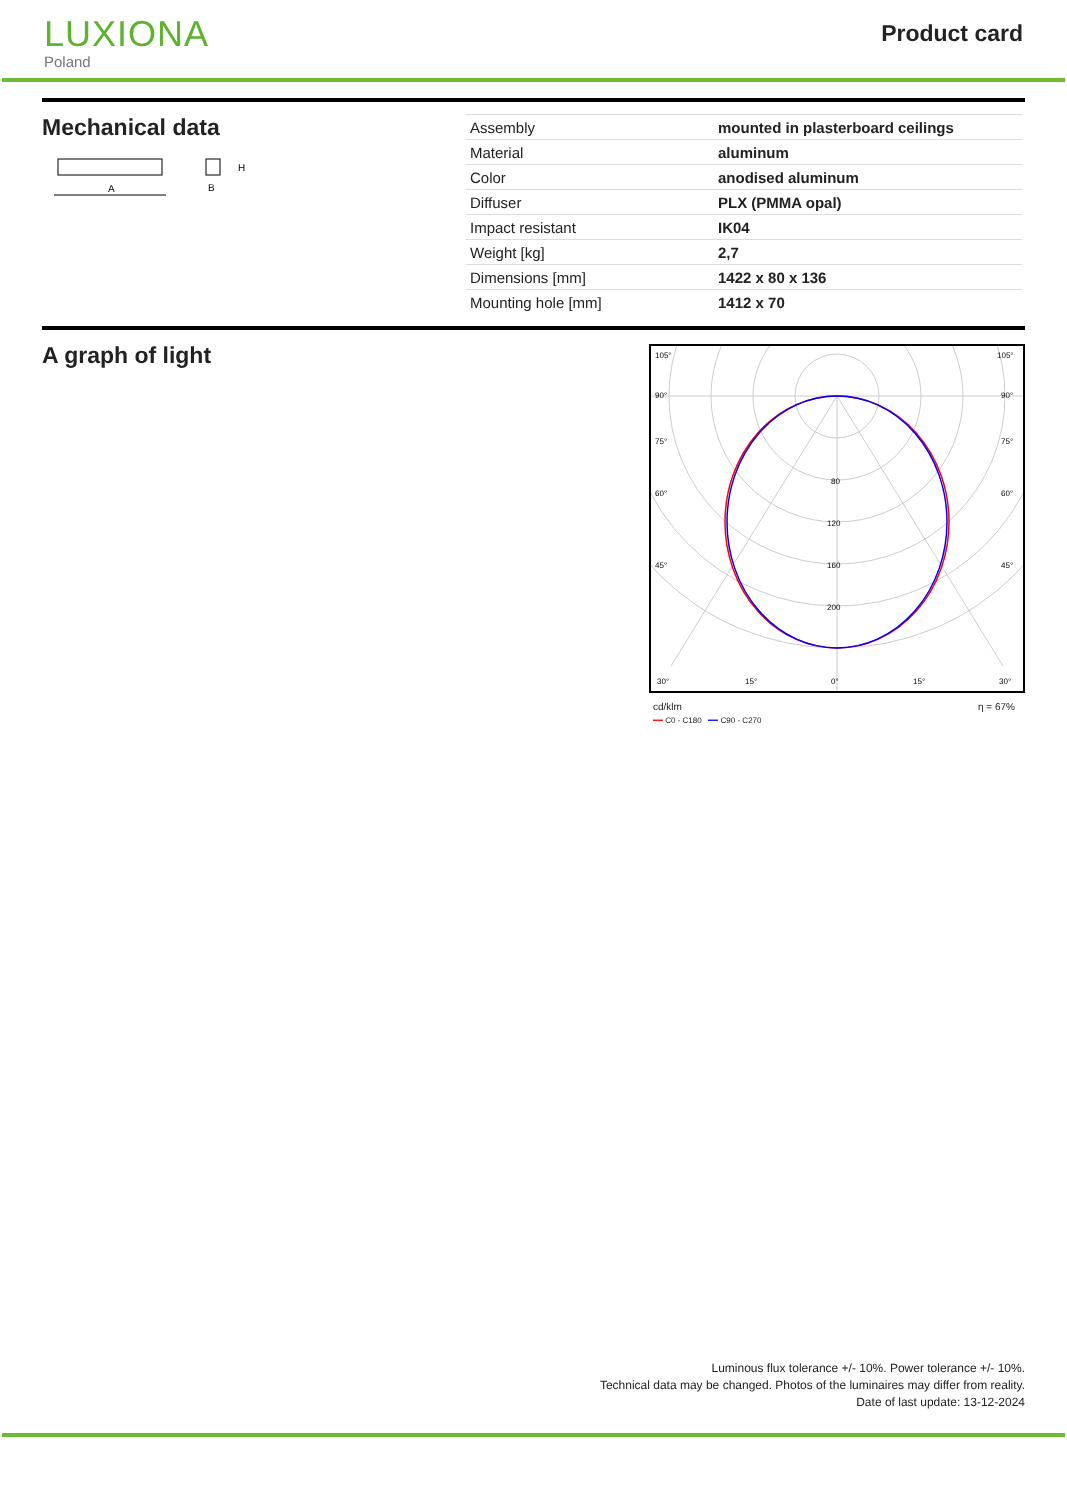LUXIONA
Poland
Product card
Mechanical data
A
B
H
| Assembly | mounted in plasterboard ceilings |
| Material | aluminum |
| Color | anodised aluminum |
| Diffuser | PLX (PMMA opal) |
| Impact resistant | IK04 |
| Weight [kg] | 2,7 |
| Dimensions [mm] | 1422 x 80 x 136 |
| Mounting hole [mm] | 1412 x 70 |
A graph of light
105°
90°
75°
60°
45°
80
120
160
200
30°
15°
0°
15°
30°
105°
90°
75°
60°
45°
cd/klm η = 67%
━━ C0 - C180 ━━ C90 - C270
Luminous flux tolerance +/- 10%. Power tolerance +/- 10%.
Technical data may be changed. Photos of the luminaires may differ from reality.
Date of last update: 13-12-2024